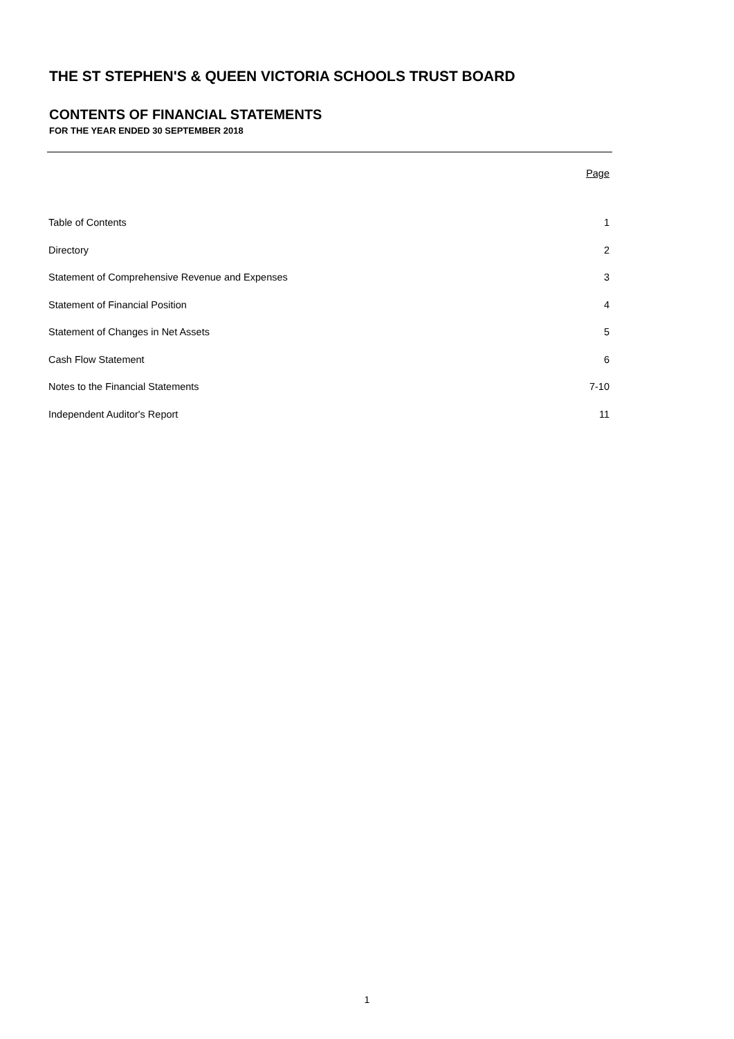THE ST STEPHEN'S & QUEEN VICTORIA SCHOOLS TRUST BOARD
CONTENTS OF FINANCIAL STATEMENTS
FOR THE YEAR ENDED 30 SEPTEMBER 2018
| | Page |
| --- | --- |
| Table of Contents | 1 |
| Directory | 2 |
| Statement of Comprehensive Revenue and Expenses | 3 |
| Statement of Financial Position | 4 |
| Statement of Changes in Net Assets | 5 |
| Cash Flow Statement | 6 |
| Notes to the Financial Statements | 7-10 |
| Independent Auditor's Report | 11 |
1